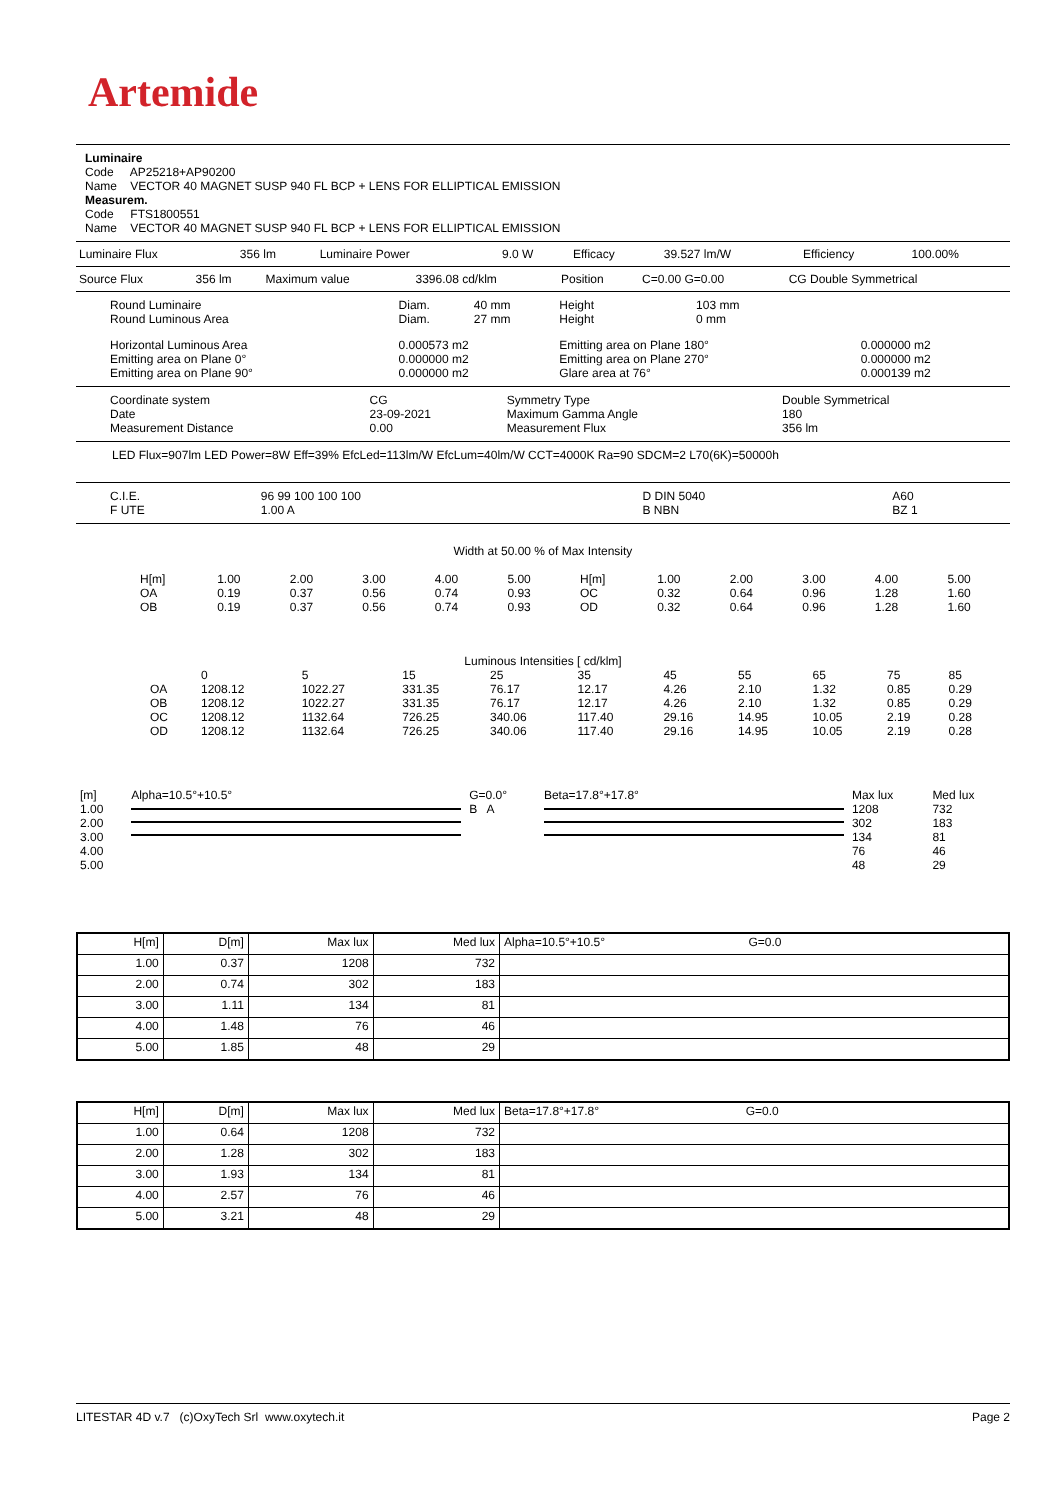Artemide
Luminaire
Code AP25218+AP90200
Name VECTOR 40 MAGNET SUSP 940 FL BCP + LENS FOR ELLIPTICAL EMISSION
Measurem.
Code FTS1800551
Name VECTOR 40 MAGNET SUSP 940 FL BCP + LENS FOR ELLIPTICAL EMISSION
| Luminaire Flux | 356 lm | Luminaire Power | 9.0 W | Efficacy | 39.527 lm/W | Efficiency | 100.00% |
| Source Flux | 356 lm | Maximum value | 3396.08 cd/klm | Position | C=0.00 G=0.00 | CG Double Symmetrical |
| Round Luminaire Round Luminous Area | Diam. Diam. | 40 mm 27 mm | Height Height | 103 mm 0 mm | |
| Horizontal Luminous Area Emitting area on Plane 0° Emitting area on Plane 90° | 0.000573 m2 0.000000 m2 0.000000 m2 | | Emitting area on Plane 180° Emitting area on Plane 270° Glare area at 76° | | 0.000000 m2 0.000000 m2 0.000139 m2 |
| Coordinate system Date Measurement Distance | CG 23-09-2021 0.00 | Symmetry Type Maximum Gamma Angle Measurement Flux | Double Symmetrical 180 356 lm |
LED Flux=907lm LED Power=8W Eff=39% EfcLed=113lm/W EfcLum=40lm/W CCT=4000K Ra=90 SDCM=2 L70(6K)=50000h
| C.I.E. F UTE | 96 99 100 100 100 1.00 A | D DIN 5040 B NBN | A60 BZ 1 |
Width at 50.00 % of Max Intensity
| H[m] OA OB | 1.00 0.19 0.19 | 2.00 0.37 0.37 | 3.00 0.56 0.56 | 4.00 0.74 0.74 | 5.00 0.93 0.93 | H[m] OC OD | 1.00 0.32 0.32 | 2.00 0.64 0.64 | 3.00 0.96 0.96 | 4.00 1.28 1.28 | 5.00 1.60 1.60 |
Luminous Intensities [ cd/klm]
| | 0 | 5 | 15 | 25 | 35 | 45 | 55 | 65 | 75 | 85 |
| OA | 1208.12 | 1022.27 | 331.35 | 76.17 | 12.17 | 4.26 | 2.10 | 1.32 | 0.85 | 0.29 |
| OB | 1208.12 | 1022.27 | 331.35 | 76.17 | 12.17 | 4.26 | 2.10 | 1.32 | 0.85 | 0.29 |
| OC | 1208.12 | 1132.64 | 726.25 | 340.06 | 117.40 | 29.16 | 14.95 | 10.05 | 2.19 | 0.28 |
| OD | 1208.12 | 1132.64 | 726.25 | 340.06 | 117.40 | 29.16 | 14.95 | 10.05 | 2.19 | 0.28 |
| [m] | Alpha=10.5°+10.5° | G=0.0° | Beta=17.8°+17.8° | Max lux | Med lux |
| 1.00 2.00 3.00 4.00 5.00 | | B A | | 1208 302 134 76 48 | 732 183 81 46 29 |
| H[m] | D[m] | Max lux | Med lux | Alpha=10.5°+10.5° G=0.0 |
| --- | --- | --- | --- | --- |
| 1.00 | 0.37 | 1208 | 732 | |
| 2.00 | 0.74 | 302 | 183 | |
| 3.00 | 1.11 | 134 | 81 | |
| 4.00 | 1.48 | 76 | 46 | |
| 5.00 | 1.85 | 48 | 29 | |
| H[m] | D[m] | Max lux | Med lux | Beta=17.8°+17.8° G=0.0 |
| --- | --- | --- | --- | --- |
| 1.00 | 0.64 | 1208 | 732 | |
| 2.00 | 1.28 | 302 | 183 | |
| 3.00 | 1.93 | 134 | 81 | |
| 4.00 | 2.57 | 76 | 46 | |
| 5.00 | 3.21 | 48 | 29 | |
LITESTAR 4D v.7 (c)OxyTech Srl www.oxytech.it Page 2